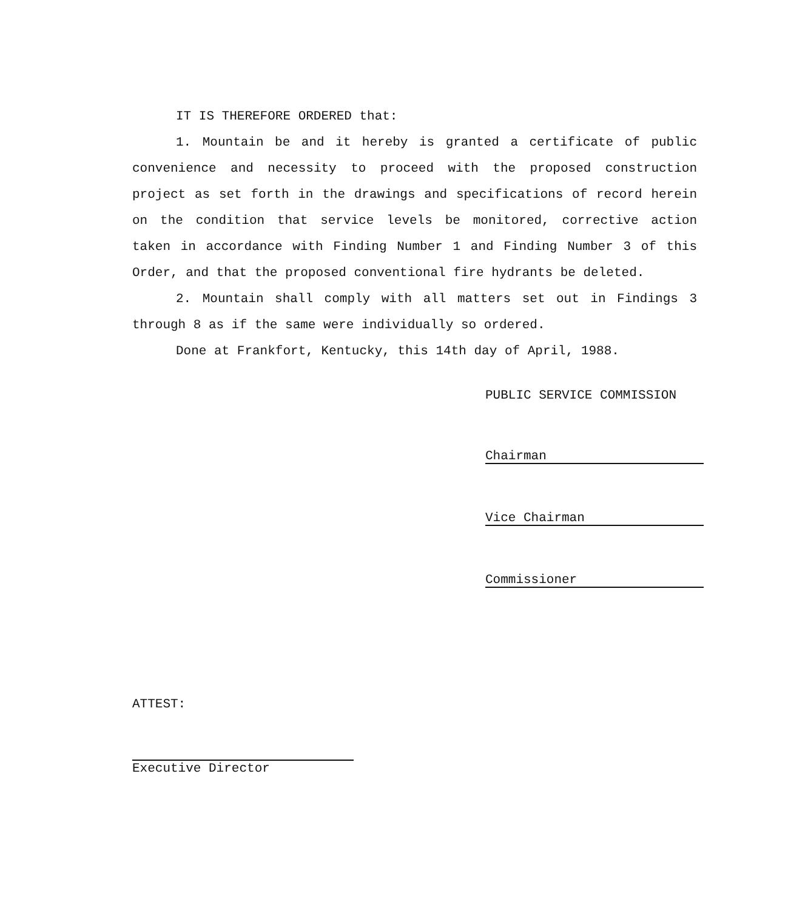IT IS THEREFORE ORDERED that:
1. Mountain be and it hereby is granted a certificate of public convenience and necessity to proceed with the proposed construction project as set forth in the drawings and specifications of record herein on the condition that service levels be monitored, corrective action taken in accordance with Finding Number 1 and Finding Number 3 of this Order, and that the proposed conventional fire hydrants be deleted.
2. Mountain shall comply with all matters set out in Findings 3 through 8 as if the same were individually so ordered.
Done at Frankfort, Kentucky, this 14th day of April, 1988.
PUBLIC SERVICE COMMISSION
Chairman
Vice Chairman
Commissioner
ATTEST:
Executive Director